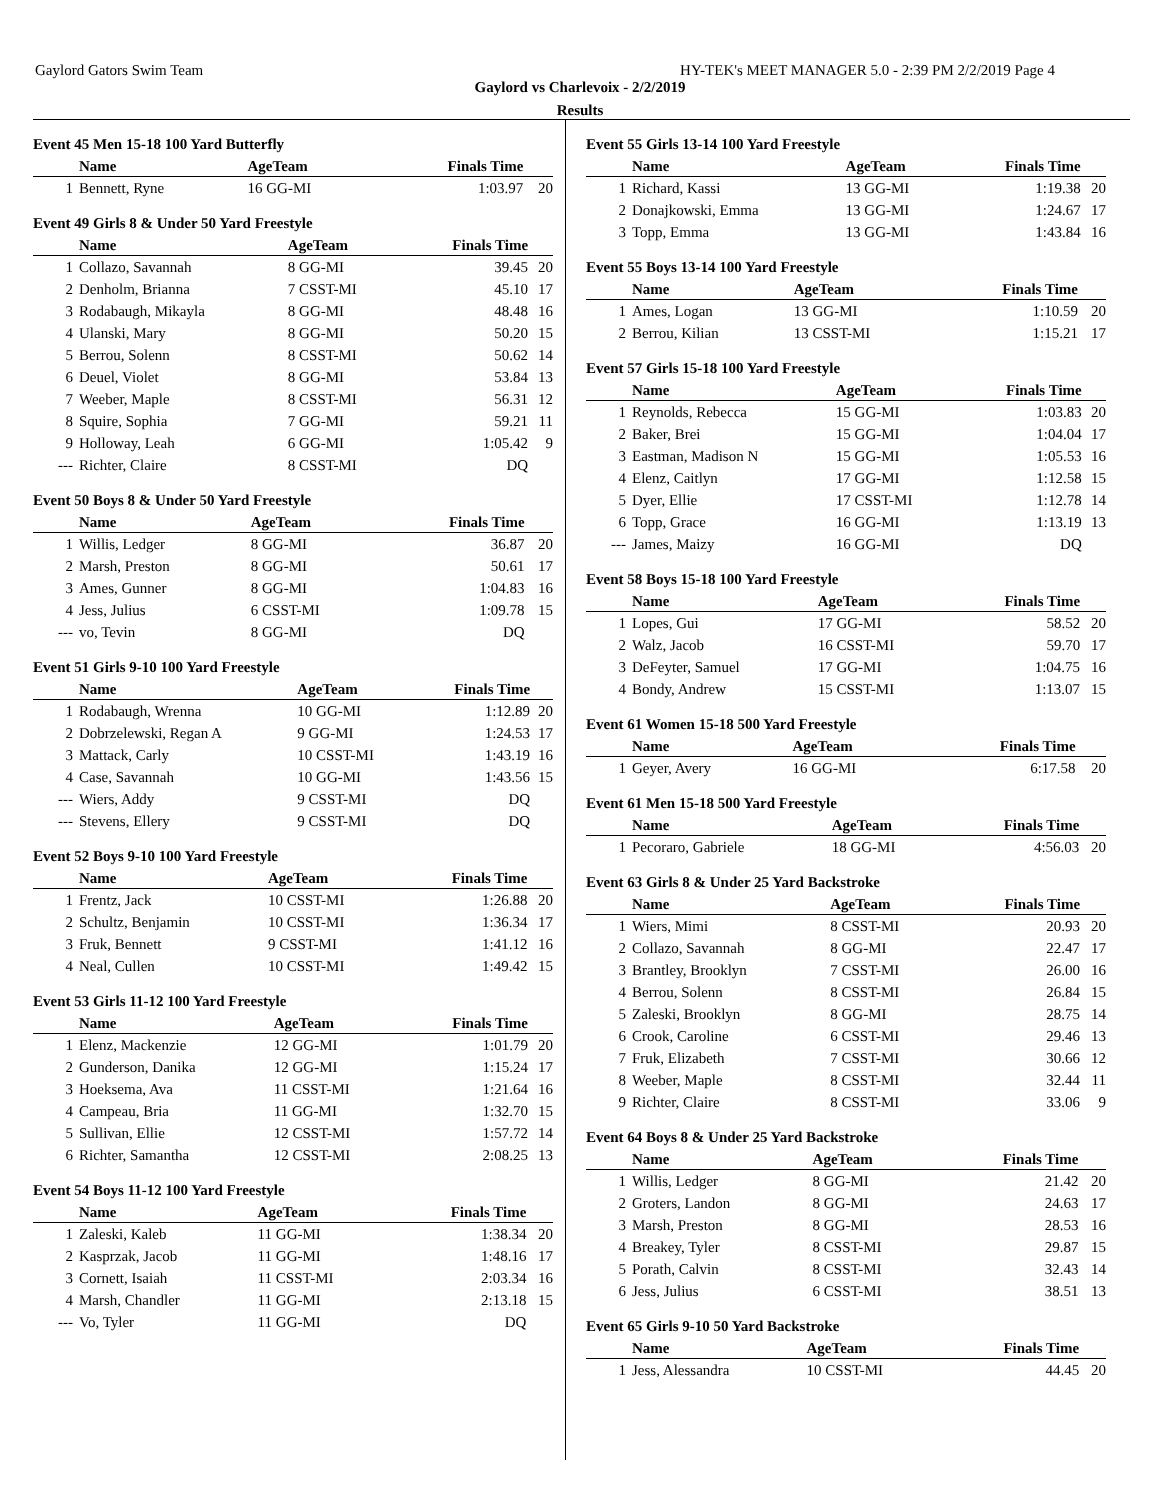Gaylord Gators Swim Team HY-TEK's MEET MANAGER 5.0 - 2:39 PM 2/2/2019 Page 4
Gaylord vs Charlevoix - 2/2/2019
Results
Event 45 Men 15-18 100 Yard Butterfly
| | Name | AgeTeam | Finals Time | |
| --- | --- | --- | --- | --- |
| 1 | Bennett, Ryne | 16 GG-MI | 1:03.97 | 20 |
Event 49 Girls 8 & Under 50 Yard Freestyle
| | Name | AgeTeam | Finals Time | |
| --- | --- | --- | --- | --- |
| 1 | Collazo, Savannah | 8 GG-MI | 39.45 | 20 |
| 2 | Denholm, Brianna | 7 CSST-MI | 45.10 | 17 |
| 3 | Rodabaugh, Mikayla | 8 GG-MI | 48.48 | 16 |
| 4 | Ulanski, Mary | 8 GG-MI | 50.20 | 15 |
| 5 | Berrou, Solenn | 8 CSST-MI | 50.62 | 14 |
| 6 | Deuel, Violet | 8 GG-MI | 53.84 | 13 |
| 7 | Weeber, Maple | 8 CSST-MI | 56.31 | 12 |
| 8 | Squire, Sophia | 7 GG-MI | 59.21 | 11 |
| 9 | Holloway, Leah | 6 GG-MI | 1:05.42 | 9 |
| --- | Richter, Claire | 8 CSST-MI | DQ | |
Event 50 Boys 8 & Under 50 Yard Freestyle
| | Name | AgeTeam | Finals Time | |
| --- | --- | --- | --- | --- |
| 1 | Willis, Ledger | 8 GG-MI | 36.87 | 20 |
| 2 | Marsh, Preston | 8 GG-MI | 50.61 | 17 |
| 3 | Ames, Gunner | 8 GG-MI | 1:04.83 | 16 |
| 4 | Jess, Julius | 6 CSST-MI | 1:09.78 | 15 |
| --- | vo, Tevin | 8 GG-MI | DQ | |
Event 51 Girls 9-10 100 Yard Freestyle
| | Name | AgeTeam | Finals Time | |
| --- | --- | --- | --- | --- |
| 1 | Rodabaugh, Wrenna | 10 GG-MI | 1:12.89 | 20 |
| 2 | Dobrzelewski, Regan A | 9 GG-MI | 1:24.53 | 17 |
| 3 | Mattack, Carly | 10 CSST-MI | 1:43.19 | 16 |
| 4 | Case, Savannah | 10 GG-MI | 1:43.56 | 15 |
| --- | Wiers, Addy | 9 CSST-MI | DQ | |
| --- | Stevens, Ellery | 9 CSST-MI | DQ | |
Event 52 Boys 9-10 100 Yard Freestyle
| | Name | AgeTeam | Finals Time | |
| --- | --- | --- | --- | --- |
| 1 | Frentz, Jack | 10 CSST-MI | 1:26.88 | 20 |
| 2 | Schultz, Benjamin | 10 CSST-MI | 1:36.34 | 17 |
| 3 | Fruk, Bennett | 9 CSST-MI | 1:41.12 | 16 |
| 4 | Neal, Cullen | 10 CSST-MI | 1:49.42 | 15 |
Event 53 Girls 11-12 100 Yard Freestyle
| | Name | AgeTeam | Finals Time | |
| --- | --- | --- | --- | --- |
| 1 | Elenz, Mackenzie | 12 GG-MI | 1:01.79 | 20 |
| 2 | Gunderson, Danika | 12 GG-MI | 1:15.24 | 17 |
| 3 | Hoeksema, Ava | 11 CSST-MI | 1:21.64 | 16 |
| 4 | Campeau, Bria | 11 GG-MI | 1:32.70 | 15 |
| 5 | Sullivan, Ellie | 12 CSST-MI | 1:57.72 | 14 |
| 6 | Richter, Samantha | 12 CSST-MI | 2:08.25 | 13 |
Event 54 Boys 11-12 100 Yard Freestyle
| | Name | AgeTeam | Finals Time | |
| --- | --- | --- | --- | --- |
| 1 | Zaleski, Kaleb | 11 GG-MI | 1:38.34 | 20 |
| 2 | Kasprzak, Jacob | 11 GG-MI | 1:48.16 | 17 |
| 3 | Cornett, Isaiah | 11 CSST-MI | 2:03.34 | 16 |
| 4 | Marsh, Chandler | 11 GG-MI | 2:13.18 | 15 |
| --- | Vo, Tyler | 11 GG-MI | DQ | |
Event 55 Girls 13-14 100 Yard Freestyle
| | Name | AgeTeam | Finals Time | |
| --- | --- | --- | --- | --- |
| 1 | Richard, Kassi | 13 GG-MI | 1:19.38 | 20 |
| 2 | Donajkowski, Emma | 13 GG-MI | 1:24.67 | 17 |
| 3 | Topp, Emma | 13 GG-MI | 1:43.84 | 16 |
Event 55 Boys 13-14 100 Yard Freestyle
| | Name | AgeTeam | Finals Time | |
| --- | --- | --- | --- | --- |
| 1 | Ames, Logan | 13 GG-MI | 1:10.59 | 20 |
| 2 | Berrou, Kilian | 13 CSST-MI | 1:15.21 | 17 |
Event 57 Girls 15-18 100 Yard Freestyle
| | Name | AgeTeam | Finals Time | |
| --- | --- | --- | --- | --- |
| 1 | Reynolds, Rebecca | 15 GG-MI | 1:03.83 | 20 |
| 2 | Baker, Brei | 15 GG-MI | 1:04.04 | 17 |
| 3 | Eastman, Madison N | 15 GG-MI | 1:05.53 | 16 |
| 4 | Elenz, Caitlyn | 17 GG-MI | 1:12.58 | 15 |
| 5 | Dyer, Ellie | 17 CSST-MI | 1:12.78 | 14 |
| 6 | Topp, Grace | 16 GG-MI | 1:13.19 | 13 |
| --- | James, Maizy | 16 GG-MI | DQ | |
Event 58 Boys 15-18 100 Yard Freestyle
| | Name | AgeTeam | Finals Time | |
| --- | --- | --- | --- | --- |
| 1 | Lopes, Gui | 17 GG-MI | 58.52 | 20 |
| 2 | Walz, Jacob | 16 CSST-MI | 59.70 | 17 |
| 3 | DeFeyter, Samuel | 17 GG-MI | 1:04.75 | 16 |
| 4 | Bondy, Andrew | 15 CSST-MI | 1:13.07 | 15 |
Event 61 Women 15-18 500 Yard Freestyle
| | Name | AgeTeam | Finals Time | |
| --- | --- | --- | --- | --- |
| 1 | Geyer, Avery | 16 GG-MI | 6:17.58 | 20 |
Event 61 Men 15-18 500 Yard Freestyle
| | Name | AgeTeam | Finals Time | |
| --- | --- | --- | --- | --- |
| 1 | Pecoraro, Gabriele | 18 GG-MI | 4:56.03 | 20 |
Event 63 Girls 8 & Under 25 Yard Backstroke
| | Name | AgeTeam | Finals Time | |
| --- | --- | --- | --- | --- |
| 1 | Wiers, Mimi | 8 CSST-MI | 20.93 | 20 |
| 2 | Collazo, Savannah | 8 GG-MI | 22.47 | 17 |
| 3 | Brantley, Brooklyn | 7 CSST-MI | 26.00 | 16 |
| 4 | Berrou, Solenn | 8 CSST-MI | 26.84 | 15 |
| 5 | Zaleski, Brooklyn | 8 GG-MI | 28.75 | 14 |
| 6 | Crook, Caroline | 6 CSST-MI | 29.46 | 13 |
| 7 | Fruk, Elizabeth | 7 CSST-MI | 30.66 | 12 |
| 8 | Weeber, Maple | 8 CSST-MI | 32.44 | 11 |
| 9 | Richter, Claire | 8 CSST-MI | 33.06 | 9 |
Event 64 Boys 8 & Under 25 Yard Backstroke
| | Name | AgeTeam | Finals Time | |
| --- | --- | --- | --- | --- |
| 1 | Willis, Ledger | 8 GG-MI | 21.42 | 20 |
| 2 | Groters, Landon | 8 GG-MI | 24.63 | 17 |
| 3 | Marsh, Preston | 8 GG-MI | 28.53 | 16 |
| 4 | Breakey, Tyler | 8 CSST-MI | 29.87 | 15 |
| 5 | Porath, Calvin | 8 CSST-MI | 32.43 | 14 |
| 6 | Jess, Julius | 6 CSST-MI | 38.51 | 13 |
Event 65 Girls 9-10 50 Yard Backstroke
| | Name | AgeTeam | Finals Time | |
| --- | --- | --- | --- | --- |
| 1 | Jess, Alessandra | 10 CSST-MI | 44.45 | 20 |